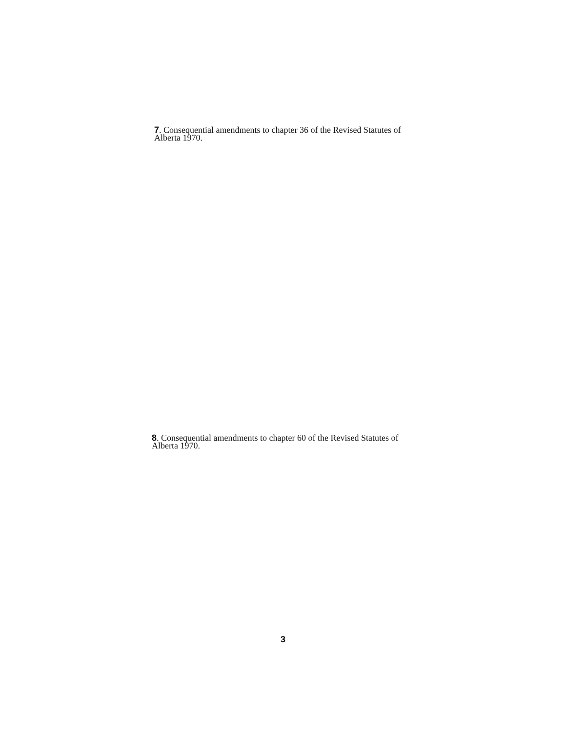7. Consequential amendments to chapter 36 of the Revised Statutes of Alberta 1970.
8. Consequential amendments to chapter 60 of the Revised Statutes of Alberta 1970.
3